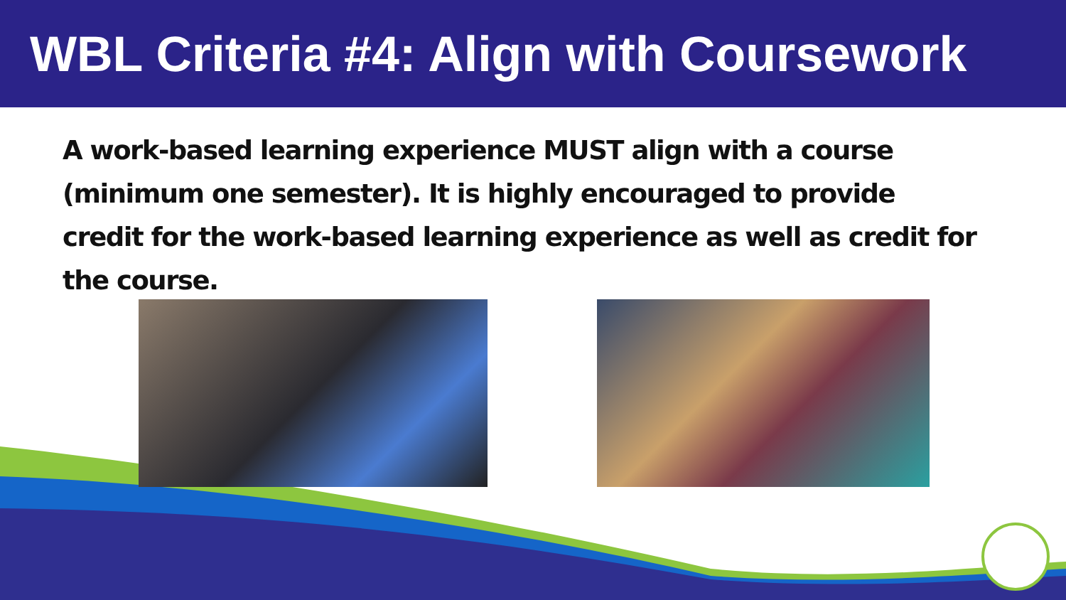WBL Criteria #4: Align with Coursework
A work-based learning experience MUST align with a course (minimum one semester). It is highly encouraged to provide credit for the work-based learning experience as well as credit for the course.